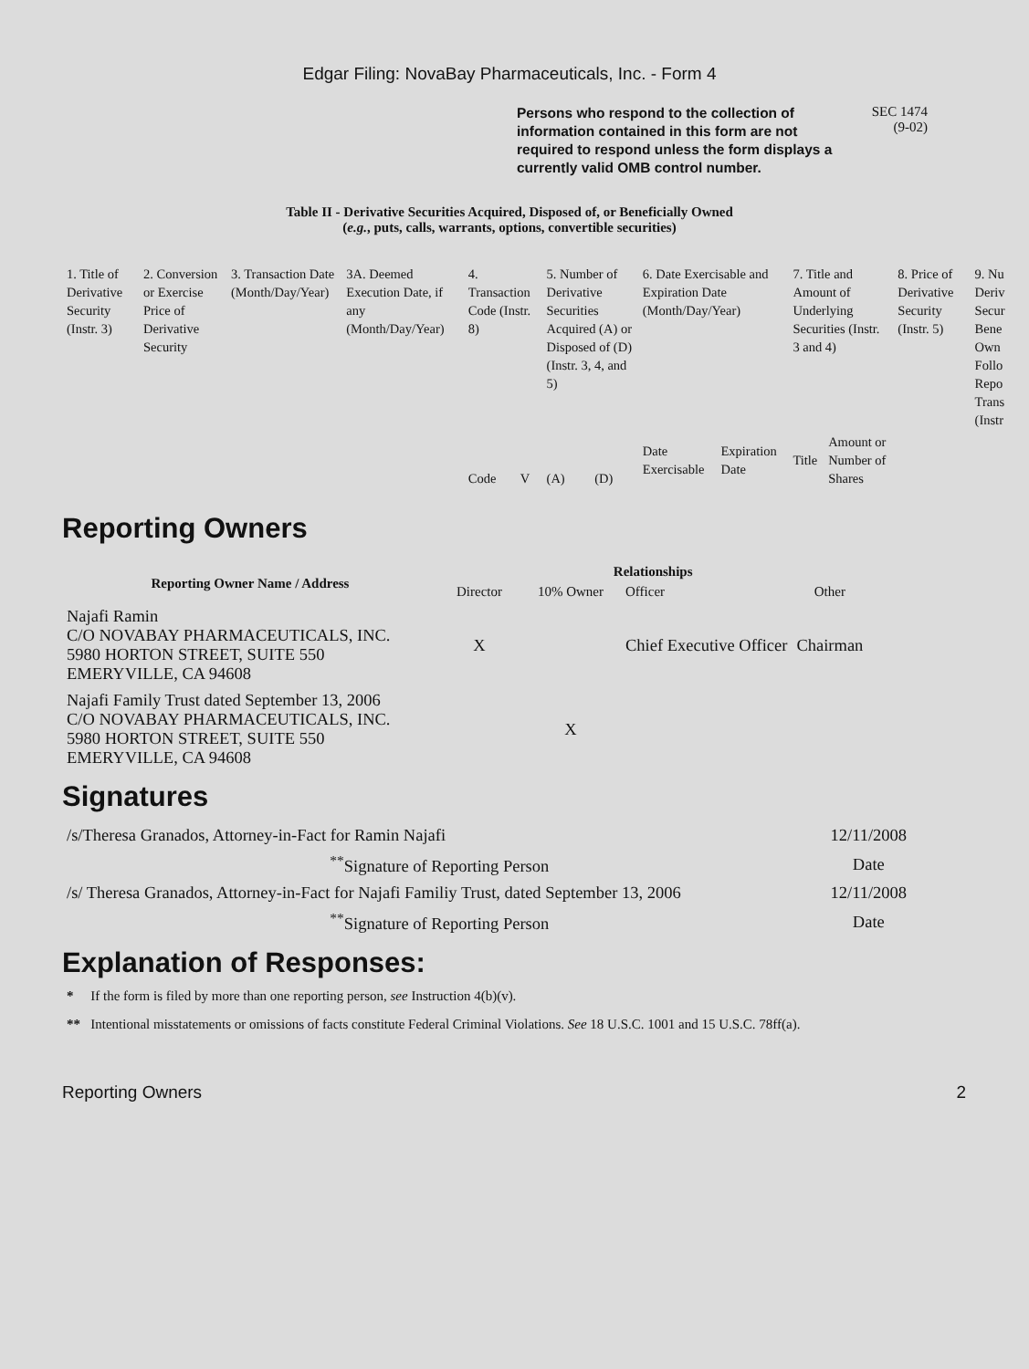Edgar Filing: NovaBay Pharmaceuticals, Inc. - Form 4
Persons who respond to the collection of information contained in this form are not required to respond unless the form displays a currently valid OMB control number.
SEC 1474
(9-02)
Table II - Derivative Securities Acquired, Disposed of, or Beneficially Owned
(e.g., puts, calls, warrants, options, convertible securities)
| 1. Title of Derivative Security (Instr. 3) | 2. Conversion or Exercise Price of Derivative Security | 3. Transaction Date (Month/Day/Year) | 3A. Deemed Execution Date, if any (Month/Day/Year) | 4. Transaction Code (Instr. 8) | | 5. Number of Derivative Securities Acquired (A) or Disposed of (D) (Instr. 3, 4, and 5) | | 6. Date Exercisable and Expiration Date (Month/Day/Year) | | 7. Title and Amount of Underlying Securities (Instr. 3 and 4) | | 8. Price of Derivative Security (Instr. 5) | 9. Nu Deriv Secur Bene Own Follo Repo Trans (Instr |
| | | | | Code | V | (A) | (D) | Date Exercisable | Expiration Date | Title | Amount or Number of Shares | | |
Reporting Owners
| Reporting Owner Name / Address | Relationships | | | |
| --- | --- | --- | --- | --- |
| | Director | 10% Owner | Officer | Other |
| Najafi Ramin C/O NOVABAY PHARMACEUTICALS, INC. 5980 HORTON STREET, SUITE 550 EMERYVILLE, CA 94608 | X | | Chief Executive Officer | Chairman |
| Najafi Family Trust dated September 13, 2006 C/O NOVABAY PHARMACEUTICALS, INC. 5980 HORTON STREET, SUITE 550 EMERYVILLE, CA 94608 | | X | | |
Signatures
| /s/Theresa Granados, Attorney-in-Fact for Ramin Najafi | 12/11/2008 |
| <sup>**</sup> Signature of Reporting Person | Date |
| /s/ Theresa Granados, Attorney-in-Fact for Najafi Familiy Trust, dated September 13, 2006 | 12/11/2008 |
| <sup>**</sup> Signature of Reporting Person | Date |
Explanation of Responses:
* If the form is filed by more than one reporting person, see Instruction 4(b)(v).
** Intentional misstatements or omissions of facts constitute Federal Criminal Violations. See 18 U.S.C. 1001 and 15 U.S.C. 78ff(a).
Reporting Owners 2